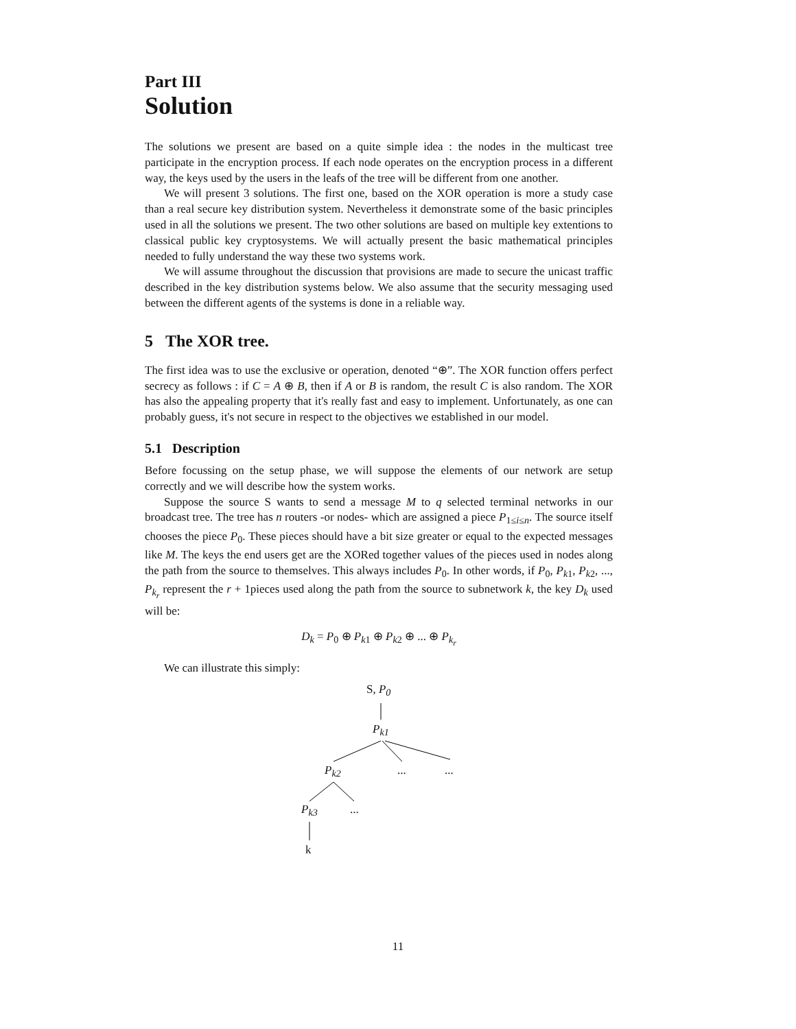Part III
Solution
The solutions we present are based on a quite simple idea : the nodes in the multicast tree participate in the encryption process. If each node operates on the encryption process in a different way, the keys used by the users in the leafs of the tree will be different from one another.
We will present 3 solutions. The first one, based on the XOR operation is more a study case than a real secure key distribution system. Nevertheless it demonstrate some of the basic principles used in all the solutions we present. The two other solutions are based on multiple key extentions to classical public key cryptosystems. We will actually present the basic mathematical principles needed to fully understand the way these two systems work.
We will assume throughout the discussion that provisions are made to secure the unicast traffic described in the key distribution systems below. We also assume that the security messaging used between the different agents of the systems is done in a reliable way.
5 The XOR tree.
The first idea was to use the exclusive or operation, denoted “⊕”. The XOR function offers perfect secrecy as follows : if C = A ⊕ B, then if A or B is random, the result C is also random. The XOR has also the appealing property that it's really fast and easy to implement. Unfortunately, as one can probably guess, it's not secure in respect to the objectives we established in our model.
5.1 Description
Before focussing on the setup phase, we will suppose the elements of our network are setup correctly and we will describe how the system works.
Suppose the source S wants to send a message M to q selected terminal networks in our broadcast tree. The tree has n routers -or nodes- which are assigned a piece P<sub>1≤i≤n</sub>. The source itself chooses the piece P<sub>0</sub>. These pieces should have a bit size greater or equal to the expected messages like M. The keys the end users get are the XORed together values of the pieces used in nodes along the path from the source to themselves. This always includes P<sub>0</sub>. In other words, if P<sub>0</sub>, P<sub>k1</sub>, P<sub>k2</sub>, ..., P<sub>k<sub>r</sub></sub> represent the r + 1pieces used along the path from the source to subnetwork k, the key D<sub>k</sub> used will be:
D<sub>k</sub> = P<sub>0</sub> ⊕ P<sub>k1</sub> ⊕ P<sub>k2</sub> ⊕ ... ⊕ P<sub>k<sub>r</sub></sub>
We can illustrate this simply:
S, P<sub>0</sub>
P<sub>k1</sub>
P<sub>k2</sub> ... ...
P<sub>k3</sub> ...
k
11